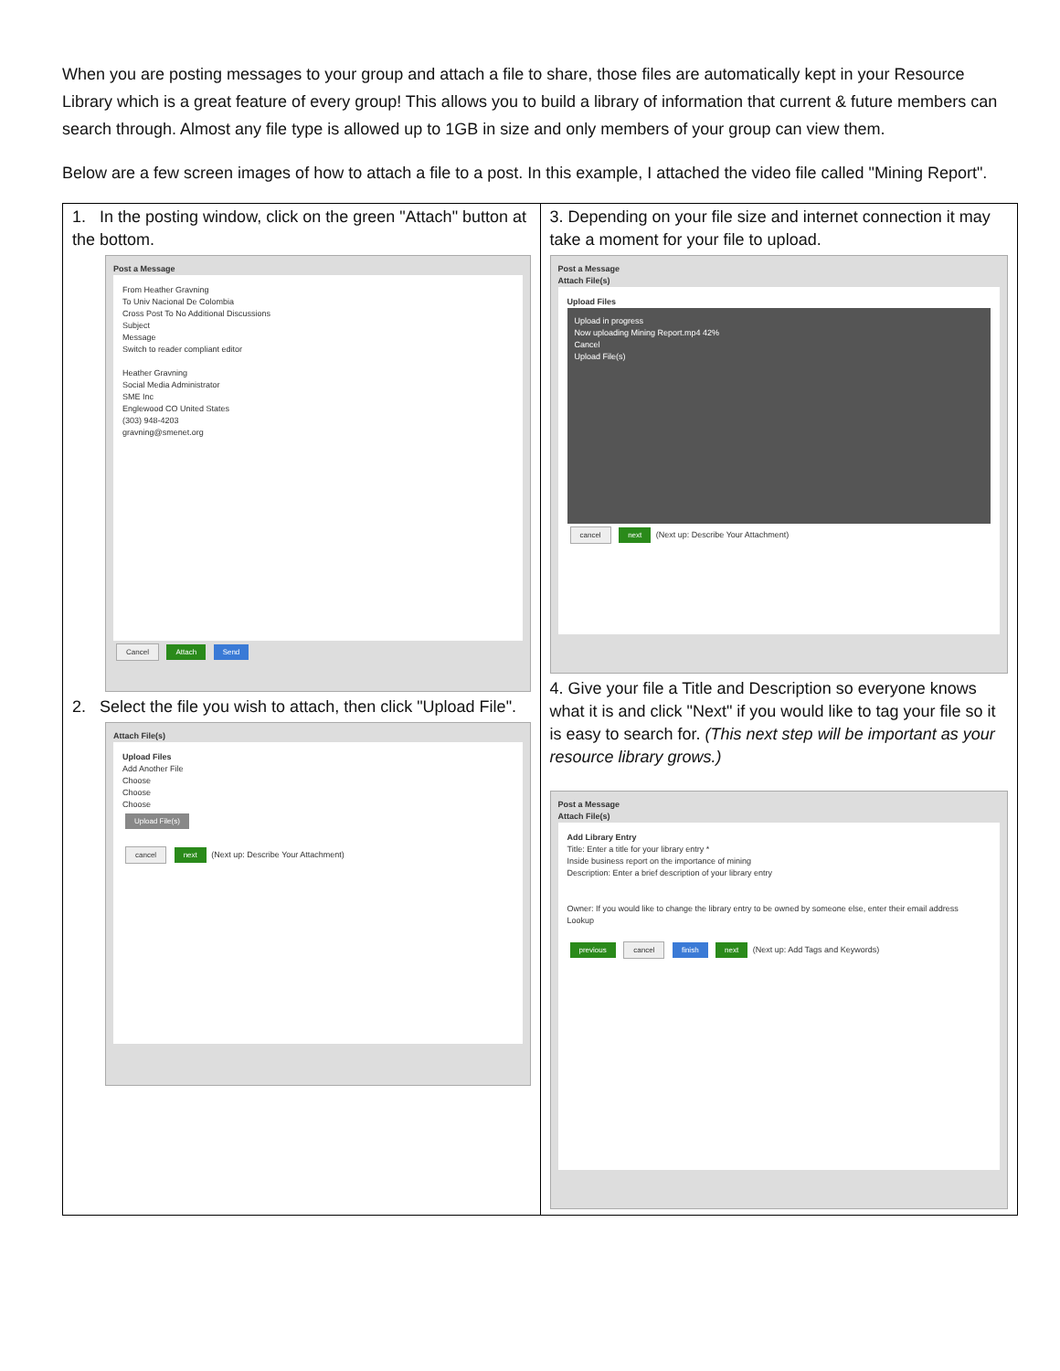When you are posting messages to your group and attach a file to share, those files are automatically kept in your Resource Library which is a great feature of every group! This allows you to build a library of information that current & future members can search through. Almost any file type is allowed up to 1GB in size and only members of your group can view them.
Below are a few screen images of how to attach a file to a post. In this example, I attached the video file called "Mining Report".
| 1. In the posting window, click on the green "Attach" button at the bottom. Post a Message From Heather Gravning To Univ Nacional De Colombia Cross Post To No Additional Discussions Subject Message Switch to reader compliant editor Heather Gravning Social Media Administrator SME Inc Englewood CO United States (303) 948-4203 gravning@smenet.org Cancel Attach Send 2. Select the file you wish to attach, then click "Upload File". Attach File(s) Upload Files Add Another File Choose Choose Choose Upload File(s) cancel next (Next up: Describe Your Attachment) | 3. Depending on your file size and internet connection it may take a moment for your file to upload. Post a Message Attach File(s) Upload Files Upload in progress Now uploading Mining Report.mp4 42% Cancel Upload File(s) cancel next (Next up: Describe Your Attachment) 4. Give your file a Title and Description so everyone knows what it is and click "Next" if you would like to tag your file so it is easy to search for. (This next step will be important as your resource library grows.) Post a Message Attach File(s) Add Library Entry Title: Enter a title for your library entry * Inside business report on the importance of mining Description: Enter a brief description of your library entry Owner: If you would like to change the library entry to be owned by someone else, enter their email address Lookup previous cancel finish next (Next up: Add Tags and Keywords) |